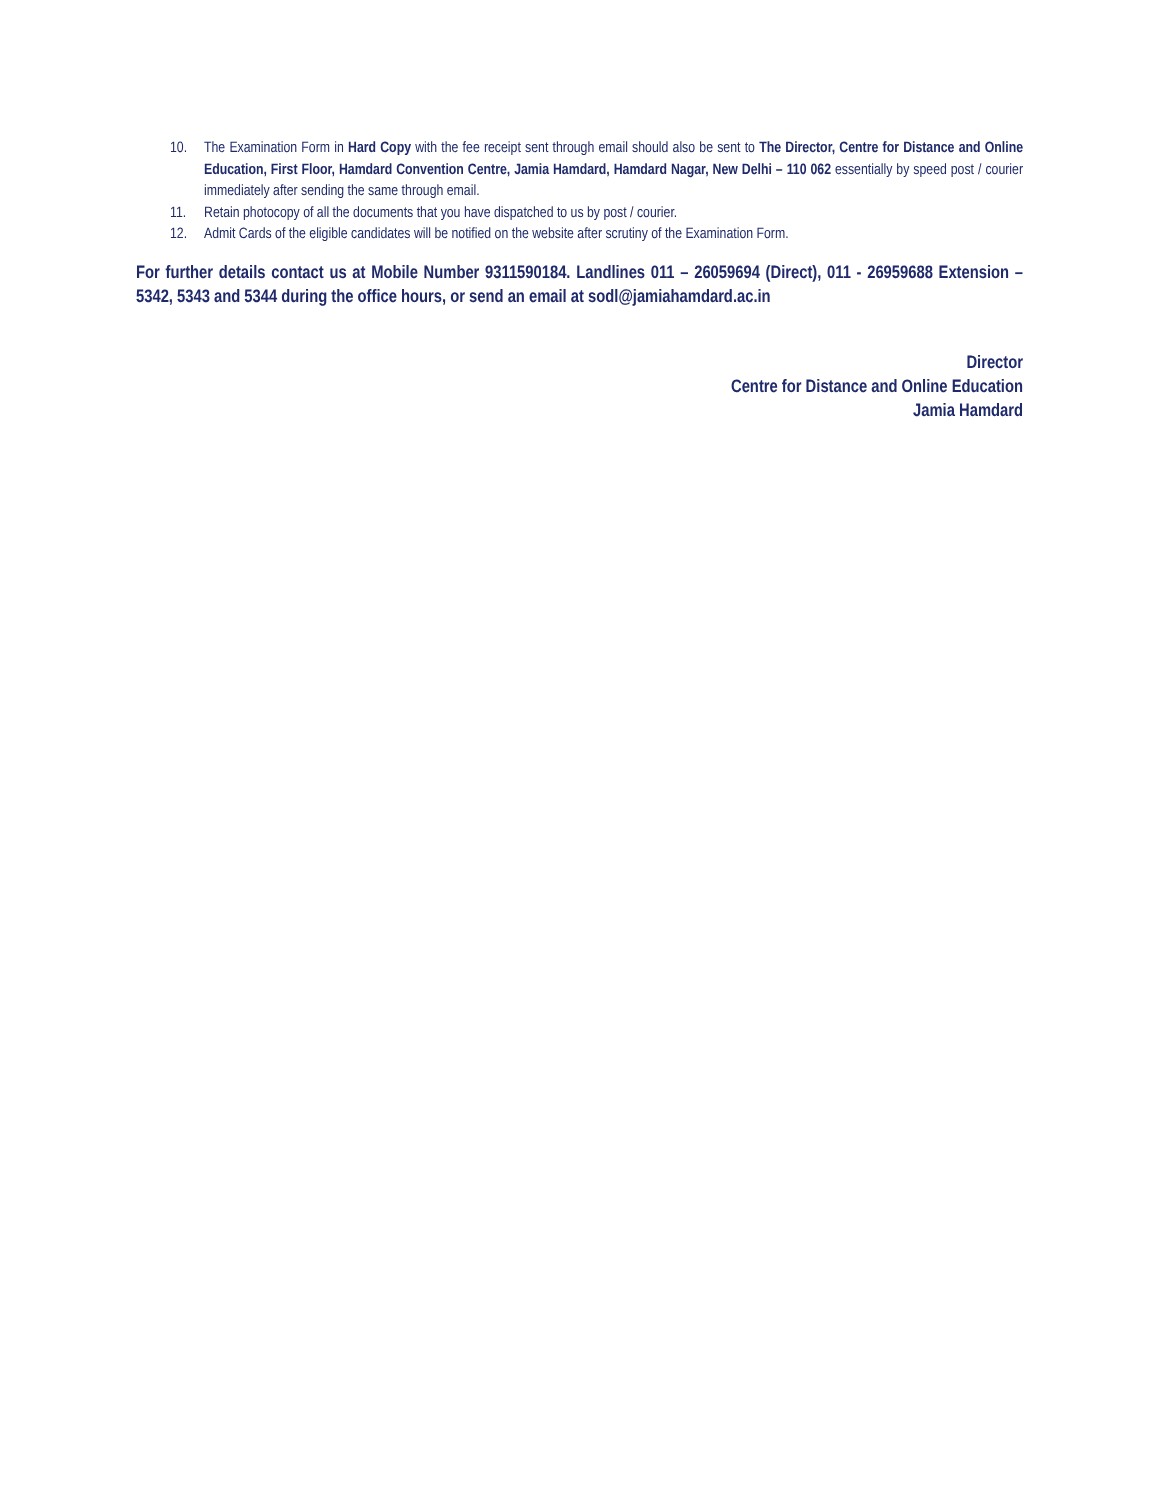10. The Examination Form in Hard Copy with the fee receipt sent through email should also be sent to The Director, Centre for Distance and Online Education, First Floor, Hamdard Convention Centre, Jamia Hamdard, Hamdard Nagar, New Delhi – 110 062 essentially by speed post / courier immediately after sending the same through email.
11. Retain photocopy of all the documents that you have dispatched to us by post / courier.
12. Admit Cards of the eligible candidates will be notified on the website after scrutiny of the Examination Form.
For further details contact us at Mobile Number 9311590184. Landlines 011 – 26059694 (Direct), 011 - 26959688 Extension – 5342, 5343 and 5344 during the office hours, or send an email at sodl@jamiahamdard.ac.in
Director
Centre for Distance and Online Education
Jamia Hamdard